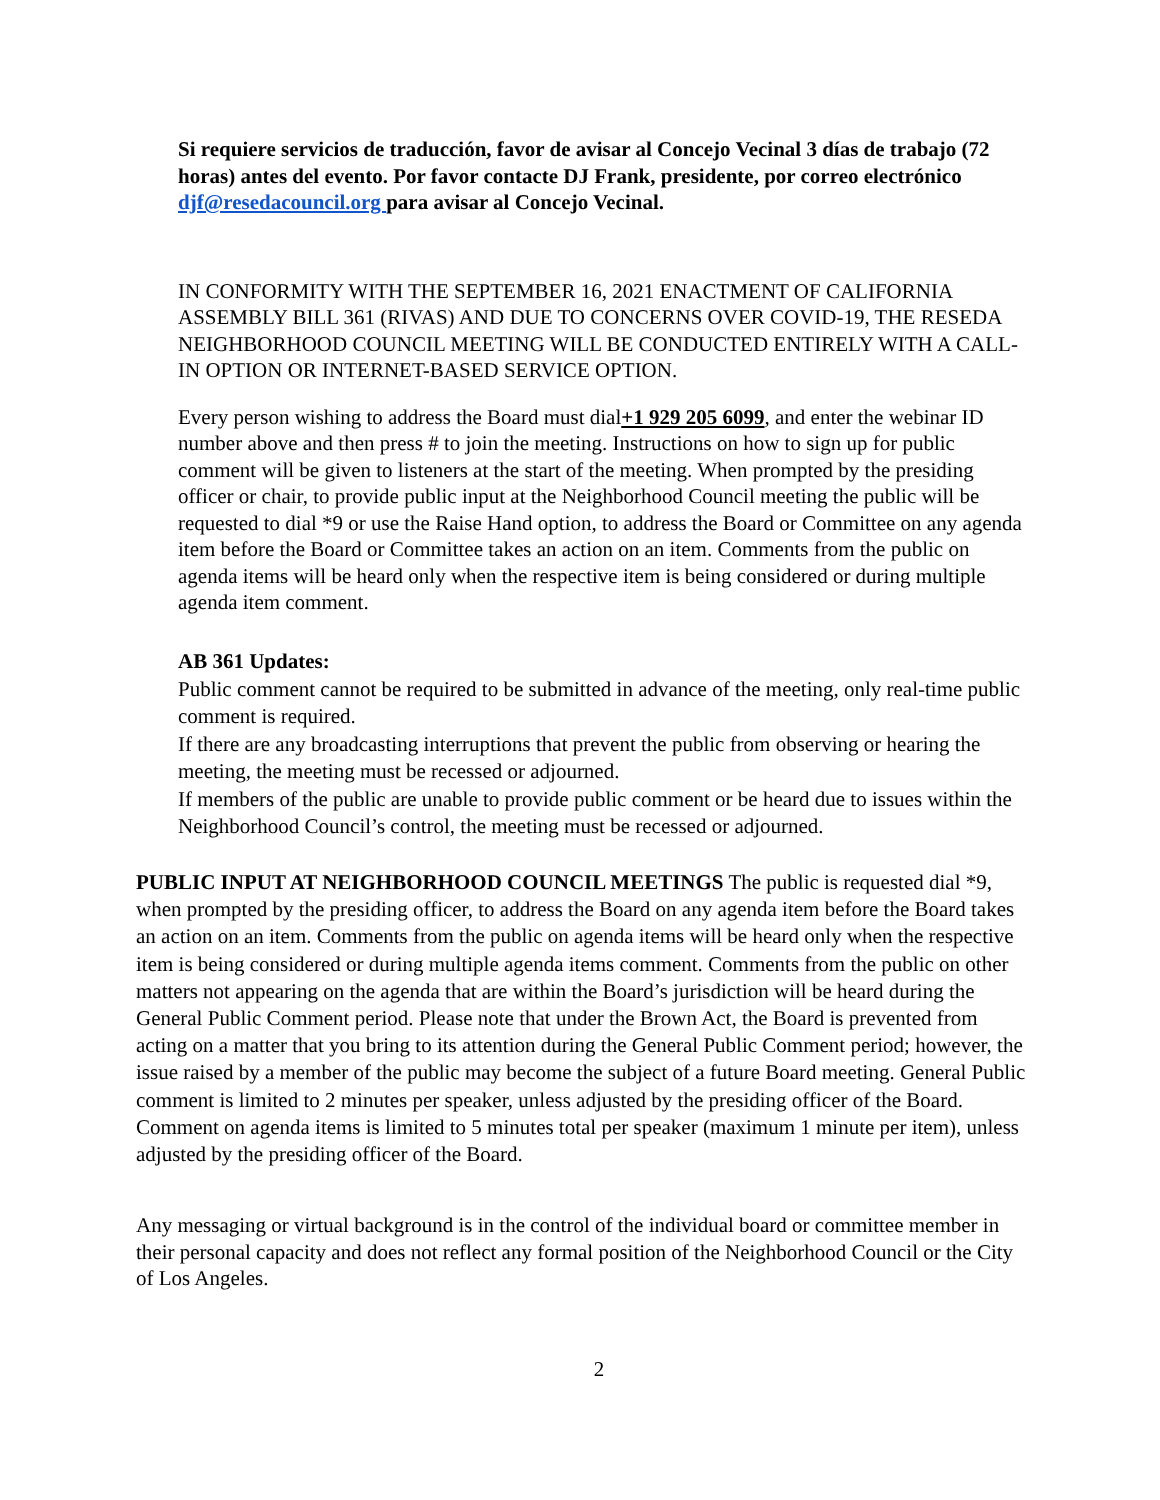Si requiere servicios de traducción, favor de avisar al Concejo Vecinal 3 días de trabajo (72 horas) antes del evento. Por favor contacte DJ Frank, presidente, por correo electrónico djf@resedacouncil.org para avisar al Concejo Vecinal.
IN CONFORMITY WITH THE SEPTEMBER 16, 2021 ENACTMENT OF CALIFORNIA ASSEMBLY BILL 361 (RIVAS) AND DUE TO CONCERNS OVER COVID-19, THE RESEDA NEIGHBORHOOD COUNCIL MEETING WILL BE CONDUCTED ENTIRELY WITH A CALL-IN OPTION OR INTERNET-BASED SERVICE OPTION.
Every person wishing to address the Board must dial+1 929 205 6099, and enter the webinar ID number above and then press # to join the meeting. Instructions on how to sign up for public comment will be given to listeners at the start of the meeting. When prompted by the presiding officer or chair, to provide public input at the Neighborhood Council meeting the public will be requested to dial *9 or use the Raise Hand option, to address the Board or Committee on any agenda item before the Board or Committee takes an action on an item. Comments from the public on agenda items will be heard only when the respective item is being considered or during multiple agenda item comment.
AB 361 Updates:
Public comment cannot be required to be submitted in advance of the meeting, only real-time public comment is required.
If there are any broadcasting interruptions that prevent the public from observing or hearing the meeting, the meeting must be recessed or adjourned.
If members of the public are unable to provide public comment or be heard due to issues within the Neighborhood Council’s control, the meeting must be recessed or adjourned.
PUBLIC INPUT AT NEIGHBORHOOD COUNCIL MEETINGS The public is requested dial *9, when prompted by the presiding officer, to address the Board on any agenda item before the Board takes an action on an item. Comments from the public on agenda items will be heard only when the respective item is being considered or during multiple agenda items comment. Comments from the public on other matters not appearing on the agenda that are within the Board’s jurisdiction will be heard during the General Public Comment period. Please note that under the Brown Act, the Board is prevented from acting on a matter that you bring to its attention during the General Public Comment period; however, the issue raised by a member of the public may become the subject of a future Board meeting. General Public comment is limited to 2 minutes per speaker, unless adjusted by the presiding officer of the Board. Comment on agenda items is limited to 5 minutes total per speaker (maximum 1 minute per item), unless adjusted by the presiding officer of the Board.
Any messaging or virtual background is in the control of the individual board or committee member in their personal capacity and does not reflect any formal position of the Neighborhood Council or the City of Los Angeles.
2